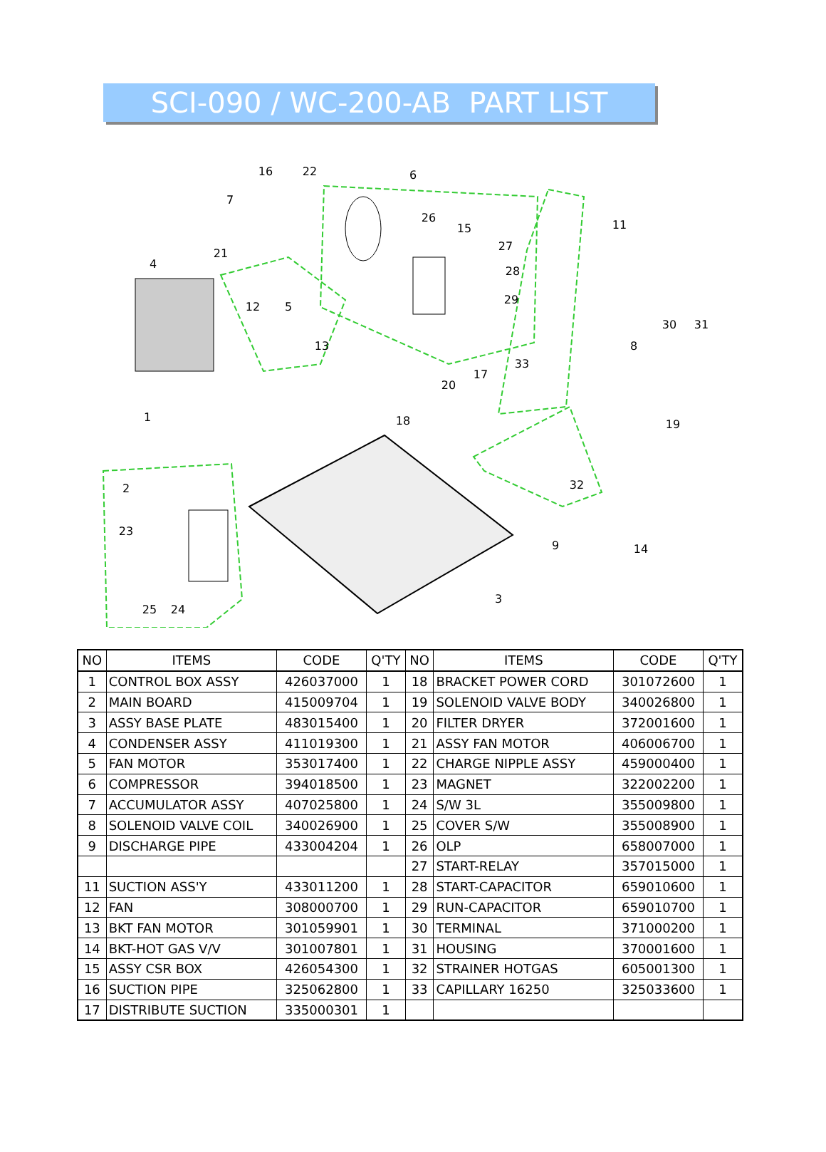SCI-090 / WC-200-AB PART LIST
16
7
4
6
15
11
5
12
13
8
19
17
18
9
14
3
1
2
23
25
24
22
21
26
27
28
29
30
31
33
20
32
| NO | ITEMS | CODE | Q'TY | NO | ITEMS | CODE | Q'TY |
| --- | --- | --- | --- | --- | --- | --- | --- |
| 1 | CONTROL BOX ASSY | 426037000 | 1 | 18 | BRACKET POWER CORD | 301072600 | 1 |
| 2 | MAIN BOARD | 415009704 | 1 | 19 | SOLENOID VALVE BODY | 340026800 | 1 |
| 3 | ASSY BASE PLATE | 483015400 | 1 | 20 | FILTER DRYER | 372001600 | 1 |
| 4 | CONDENSER ASSY | 411019300 | 1 | 21 | ASSY FAN MOTOR | 406006700 | 1 |
| 5 | FAN MOTOR | 353017400 | 1 | 22 | CHARGE NIPPLE ASSY | 459000400 | 1 |
| 6 | COMPRESSOR | 394018500 | 1 | 23 | MAGNET | 322002200 | 1 |
| 7 | ACCUMULATOR ASSY | 407025800 | 1 | 24 | S/W 3L | 355009800 | 1 |
| 8 | SOLENOID VALVE COIL | 340026900 | 1 | 25 | COVER S/W | 355008900 | 1 |
| 9 | DISCHARGE PIPE | 433004204 | 1 | 26 | OLP | 658007000 | 1 |
| | | | | 27 | START-RELAY | 357015000 | 1 |
| 11 | SUCTION ASS'Y | 433011200 | 1 | 28 | START-CAPACITOR | 659010600 | 1 |
| 12 | FAN | 308000700 | 1 | 29 | RUN-CAPACITOR | 659010700 | 1 |
| 13 | BKT FAN MOTOR | 301059901 | 1 | 30 | TERMINAL | 371000200 | 1 |
| 14 | BKT-HOT GAS V/V | 301007801 | 1 | 31 | HOUSING | 370001600 | 1 |
| 15 | ASSY CSR BOX | 426054300 | 1 | 32 | STRAINER HOTGAS | 605001300 | 1 |
| 16 | SUCTION PIPE | 325062800 | 1 | 33 | CAPILLARY 16250 | 325033600 | 1 |
| 17 | DISTRIBUTE SUCTION | 335000301 | 1 | | | | |